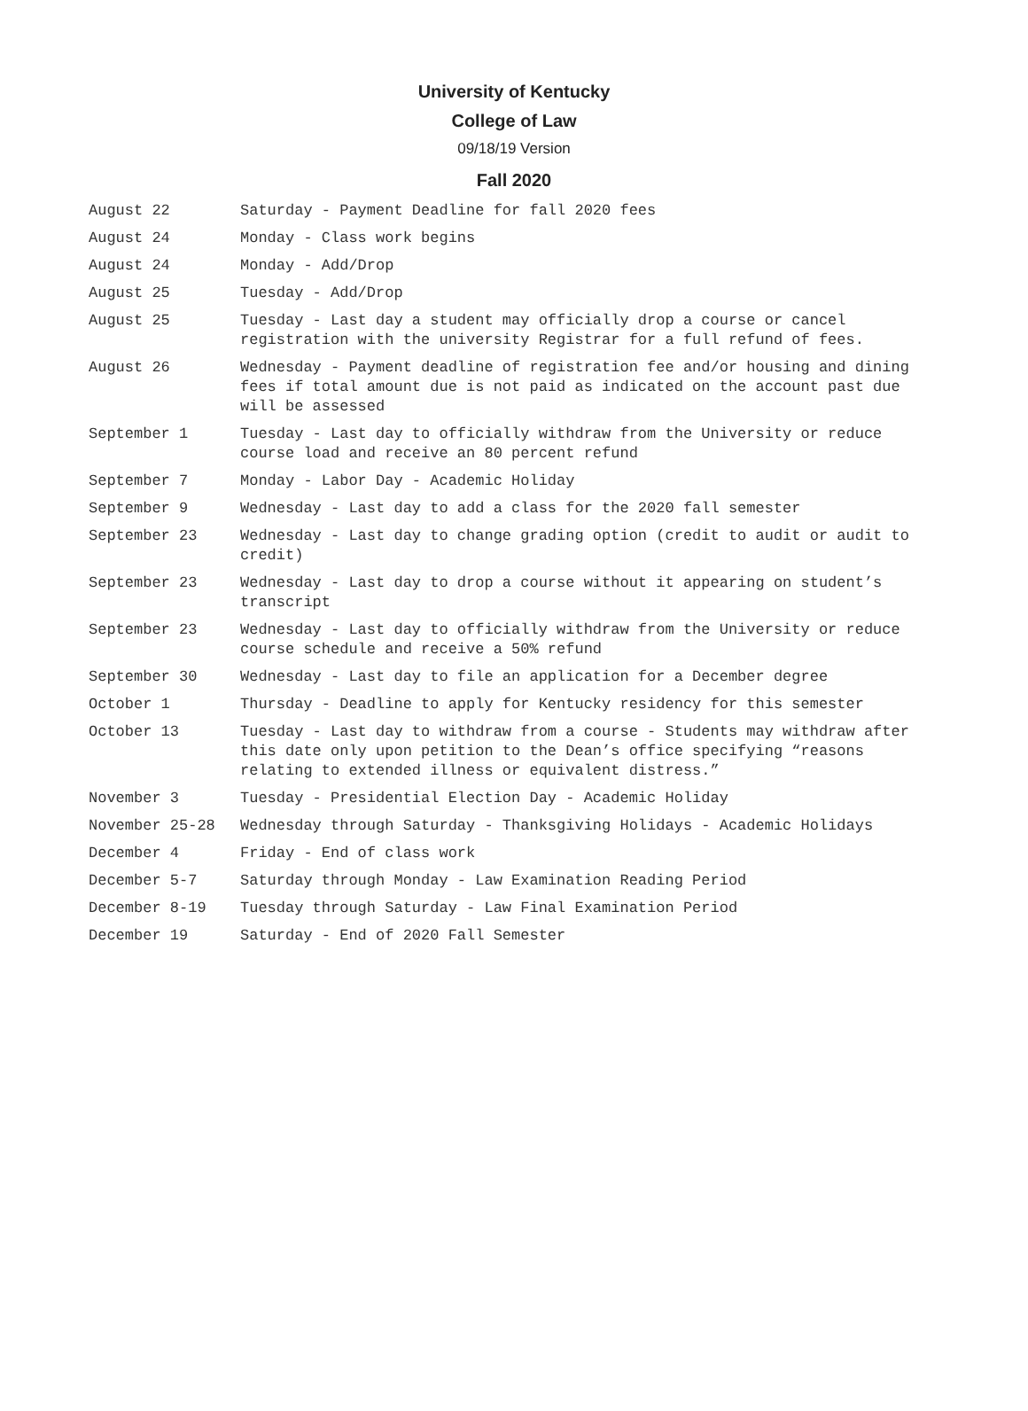University of Kentucky
College of Law
09/18/19 Version
Fall 2020
| August 22 | Saturday - Payment Deadline for fall 2020 fees |
| August 24 | Monday - Class work begins |
| August 24 | Monday - Add/Drop |
| August 25 | Tuesday - Add/Drop |
| August 25 | Tuesday - Last day a student may officially drop a course or cancel registration with the university Registrar for a full refund of fees. |
| August 26 | Wednesday - Payment deadline of registration fee and/or housing and dining fees if total amount due is not paid as indicated on the account past due will be assessed |
| September 1 | Tuesday - Last day to officially withdraw from the University or reduce course load and receive an 80 percent refund |
| September 7 | Monday - Labor Day - Academic Holiday |
| September 9 | Wednesday - Last day to add a class for the 2020 fall semester |
| September 23 | Wednesday - Last day to change grading option (credit to audit or audit to credit) |
| September 23 | Wednesday - Last day to drop a course without it appearing on student’s transcript |
| September 23 | Wednesday - Last day to officially withdraw from the University or reduce course schedule and receive a 50% refund |
| September 30 | Wednesday - Last day to file an application for a December degree |
| October 1 | Thursday - Deadline to apply for Kentucky residency for this semester |
| October 13 | Tuesday - Last day to withdraw from a course - Students may withdraw after this date only upon petition to the Dean’s office specifying “reasons relating to extended illness or equivalent distress.” |
| November 3 | Tuesday - Presidential Election Day - Academic Holiday |
| November 25-28 | Wednesday through Saturday - Thanksgiving Holidays - Academic Holidays |
| December 4 | Friday - End of class work |
| December 5-7 | Saturday through Monday - Law Examination Reading Period |
| December 8-19 | Tuesday through Saturday - Law Final Examination Period |
| December 19 | Saturday - End of 2020 Fall Semester |